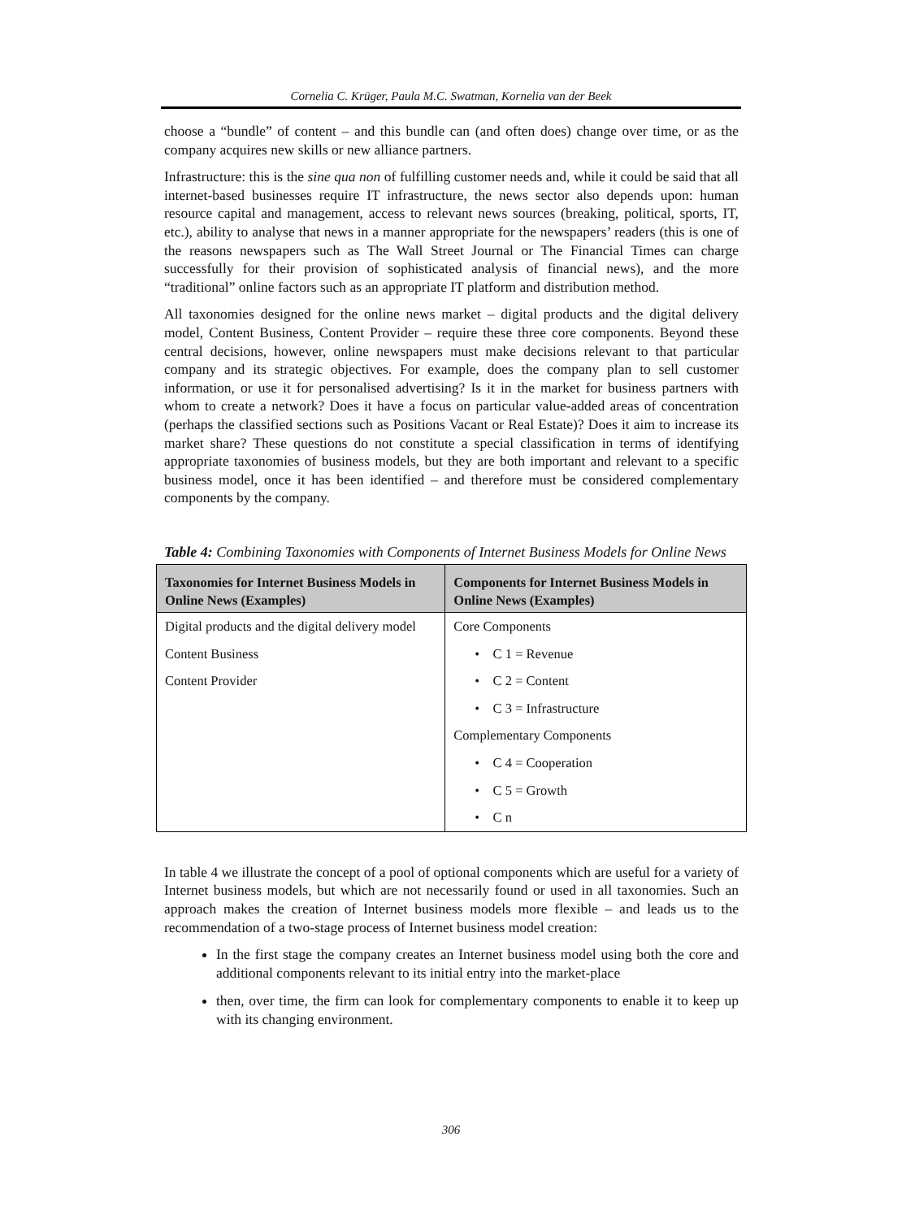Cornelia C. Krüger, Paula M.C. Swatman, Kornelia van der Beek
choose a “bundle” of content – and this bundle can (and often does) change over time, or as the company acquires new skills or new alliance partners.
Infrastructure: this is the sine qua non of fulfilling customer needs and, while it could be said that all internet-based businesses require IT infrastructure, the news sector also depends upon: human resource capital and management, access to relevant news sources (breaking, political, sports, IT, etc.), ability to analyse that news in a manner appropriate for the newspapers’ readers (this is one of the reasons newspapers such as The Wall Street Journal or The Financial Times can charge successfully for their provision of sophisticated analysis of financial news), and the more “traditional” online factors such as an appropriate IT platform and distribution method.
All taxonomies designed for the online news market – digital products and the digital delivery model, Content Business, Content Provider – require these three core components. Beyond these central decisions, however, online newspapers must make decisions relevant to that particular company and its strategic objectives. For example, does the company plan to sell customer information, or use it for personalised advertising? Is it in the market for business partners with whom to create a network? Does it have a focus on particular value-added areas of concentration (perhaps the classified sections such as Positions Vacant or Real Estate)? Does it aim to increase its market share? These questions do not constitute a special classification in terms of identifying appropriate taxonomies of business models, but they are both important and relevant to a specific business model, once it has been identified – and therefore must be considered complementary components by the company.
Table 4: Combining Taxonomies with Components of Internet Business Models for Online News
| Taxonomies for Internet Business Models in Online News (Examples) | Components for Internet Business Models in Online News (Examples) |
| --- | --- |
| Digital products and the digital delivery model | Core Components |
| Content Business | • C 1 = Revenue |
| Content Provider | • C 2 = Content |
| | • C 3 = Infrastructure |
| | Complementary Components |
| | • C 4 = Cooperation |
| | • C 5 = Growth |
| | • C n |
In table 4 we illustrate the concept of a pool of optional components which are useful for a variety of Internet business models, but which are not necessarily found or used in all taxonomies. Such an approach makes the creation of Internet business models more flexible – and leads us to the recommendation of a two-stage process of Internet business model creation:
In the first stage the company creates an Internet business model using both the core and additional components relevant to its initial entry into the market-place
then, over time, the firm can look for complementary components to enable it to keep up with its changing environment.
306